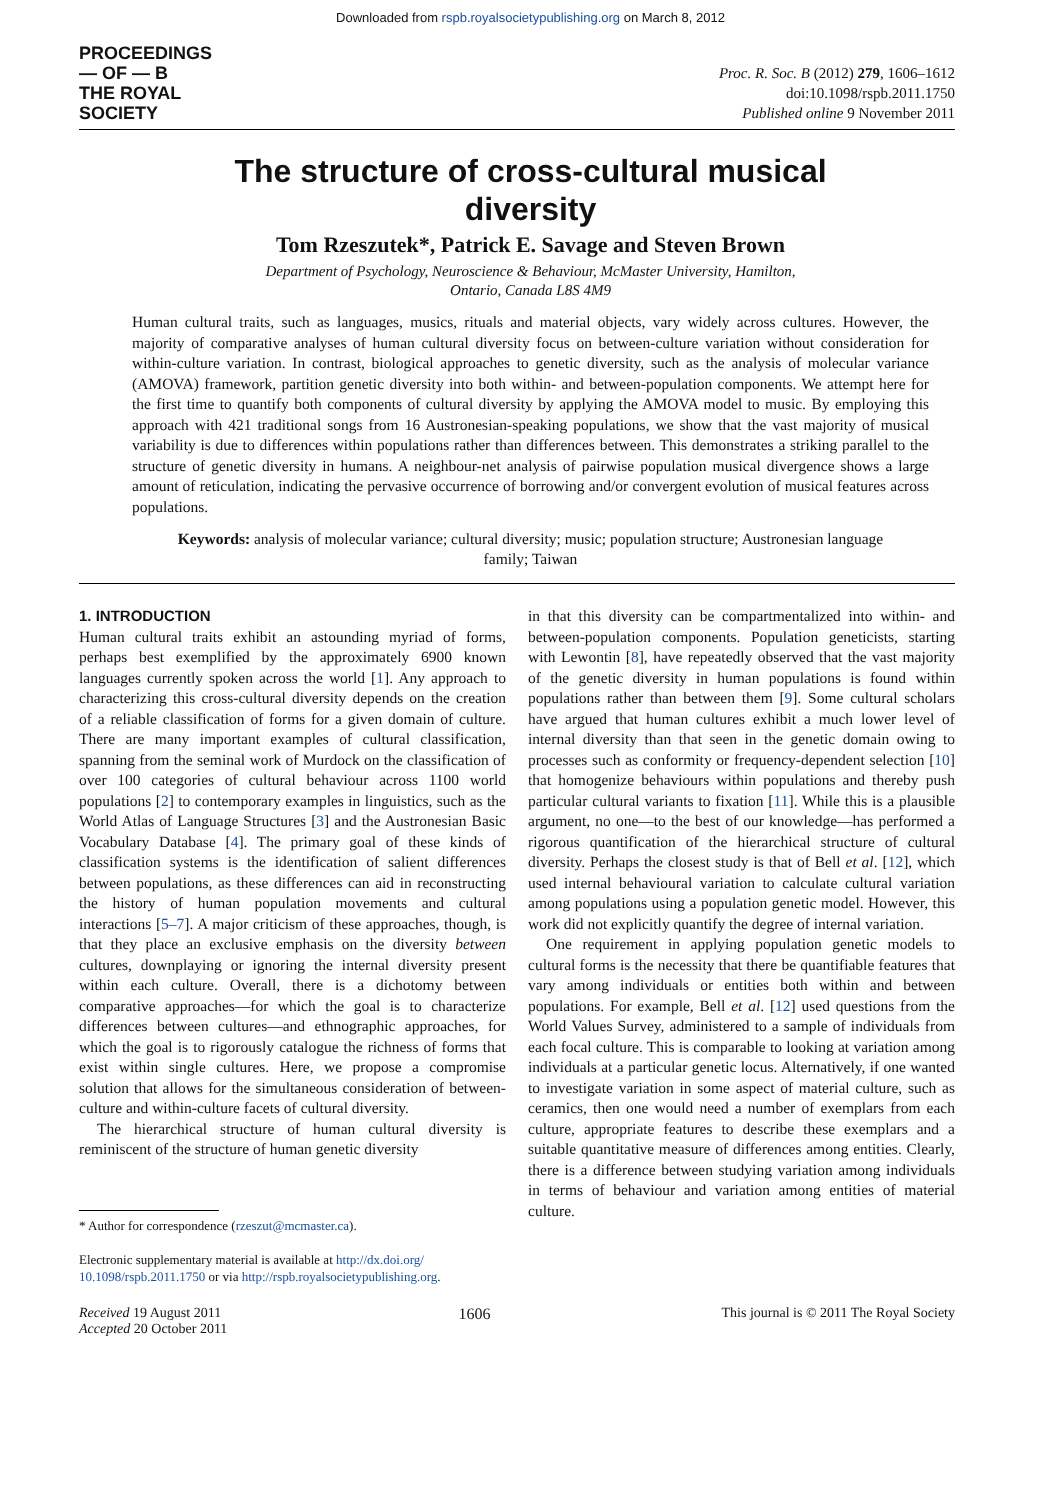Downloaded from rspb.royalsocietypublishing.org on March 8, 2012
PROCEEDINGS
— OF — B
THE ROYAL
SOCIETY
Proc. R. Soc. B (2012) 279, 1606–1612
doi:10.1098/rspb.2011.1750
Published online 9 November 2011
The structure of cross-cultural musical diversity
Tom Rzeszutek*, Patrick E. Savage and Steven Brown
Department of Psychology, Neuroscience & Behaviour, McMaster University, Hamilton,
Ontario, Canada L8S 4M9
Human cultural traits, such as languages, musics, rituals and material objects, vary widely across cultures. However, the majority of comparative analyses of human cultural diversity focus on between-culture variation without consideration for within-culture variation. In contrast, biological approaches to genetic diversity, such as the analysis of molecular variance (AMOVA) framework, partition genetic diversity into both within- and between-population components. We attempt here for the first time to quantify both components of cultural diversity by applying the AMOVA model to music. By employing this approach with 421 traditional songs from 16 Austronesian-speaking populations, we show that the vast majority of musical variability is due to differences within populations rather than differences between. This demonstrates a striking parallel to the structure of genetic diversity in humans. A neighbour-net analysis of pairwise population musical divergence shows a large amount of reticulation, indicating the pervasive occurrence of borrowing and/or convergent evolution of musical features across populations.
Keywords: analysis of molecular variance; cultural diversity; music; population structure; Austronesian language family; Taiwan
1. INTRODUCTION
Human cultural traits exhibit an astounding myriad of forms, perhaps best exemplified by the approximately 6900 known languages currently spoken across the world [1]. Any approach to characterizing this cross-cultural diversity depends on the creation of a reliable classification of forms for a given domain of culture. There are many important examples of cultural classification, spanning from the seminal work of Murdock on the classification of over 100 categories of cultural behaviour across 1100 world populations [2] to contemporary examples in linguistics, such as the World Atlas of Language Structures [3] and the Austronesian Basic Vocabulary Database [4]. The primary goal of these kinds of classification systems is the identification of salient differences between populations, as these differences can aid in reconstructing the history of human population movements and cultural interactions [5–7]. A major criticism of these approaches, though, is that they place an exclusive emphasis on the diversity between cultures, downplaying or ignoring the internal diversity present within each culture. Overall, there is a dichotomy between comparative approaches—for which the goal is to characterize differences between cultures—and ethnographic approaches, for which the goal is to rigorously catalogue the richness of forms that exist within single cultures. Here, we propose a compromise solution that allows for the simultaneous consideration of between-culture and within-culture facets of cultural diversity.
The hierarchical structure of human cultural diversity is reminiscent of the structure of human genetic diversity
* Author for correspondence (rzeszut@mcmaster.ca).
Electronic supplementary material is available at http://dx.doi.org/
10.1098/rspb.2011.1750 or via http://rspb.royalsocietypublishing.org.
in that this diversity can be compartmentalized into within- and between-population components. Population geneticists, starting with Lewontin [8], have repeatedly observed that the vast majority of the genetic diversity in human populations is found within populations rather than between them [9]. Some cultural scholars have argued that human cultures exhibit a much lower level of internal diversity than that seen in the genetic domain owing to processes such as conformity or frequency-dependent selection [10] that homogenize behaviours within populations and thereby push particular cultural variants to fixation [11]. While this is a plausible argument, no one—to the best of our knowledge—has performed a rigorous quantification of the hierarchical structure of cultural diversity. Perhaps the closest study is that of Bell et al. [12], which used internal behavioural variation to calculate cultural variation among populations using a population genetic model. However, this work did not explicitly quantify the degree of internal variation.
One requirement in applying population genetic models to cultural forms is the necessity that there be quantifiable features that vary among individuals or entities both within and between populations. For example, Bell et al. [12] used questions from the World Values Survey, administered to a sample of individuals from each focal culture. This is comparable to looking at variation among individuals at a particular genetic locus. Alternatively, if one wanted to investigate variation in some aspect of material culture, such as ceramics, then one would need a number of exemplars from each culture, appropriate features to describe these exemplars and a suitable quantitative measure of differences among entities. Clearly, there is a difference between studying variation among individuals in terms of behaviour and variation among entities of material culture.
Received 19 August 2011
Accepted 20 October 2011
1606 This journal is © 2011 The Royal Society